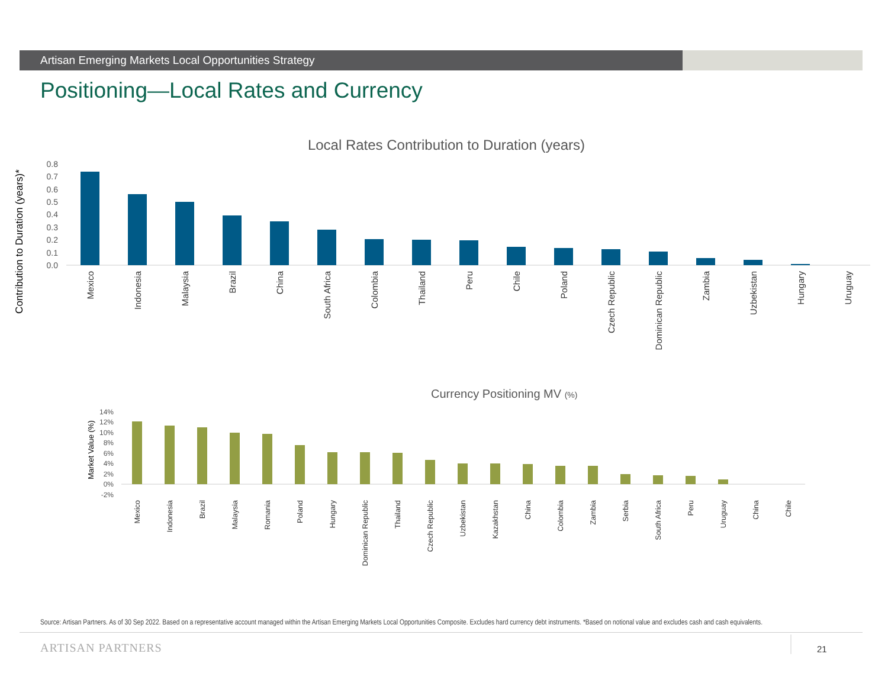Artisan Emerging Markets Local Opportunities Strategy
Positioning—Local Rates and Currency
Local Rates Contribution to Duration (years)
Contribution to Duration (years)*
0.8
0.7
0.6
0.5
0.4
0.3
0.2
0.1
0.0
Mexico
Indonesia
Malaysia
Brazil
China
South Africa
Colombia
Thailand
Peru
Chile
Poland
Czech Republic
Dominican Republic
Zambia
Uzbekistan
Hungary
Uruguay
Currency Positioning MV (%)
Market Value (%)
14%
12%
10%
8%
6%
4%
2%
0%
-2%
Mexico
Indonesia
Brazil
Malaysia
Romania
Poland
Hungary
Dominican Republic
Thailand
Czech Republic
Uzbekistan
Kazakhstan
China
Colombia
Zambia
Serbia
South Africa
Peru
Uruguay
China
Chile
Source: Artisan Partners. As of 30 Sep 2022. Based on a representative account managed within the Artisan Emerging Markets Local Opportunities Composite. Excludes hard currency debt instruments. *Based on notional value and excludes cash and cash equivalents.
ARTISAN PARTNERS 21